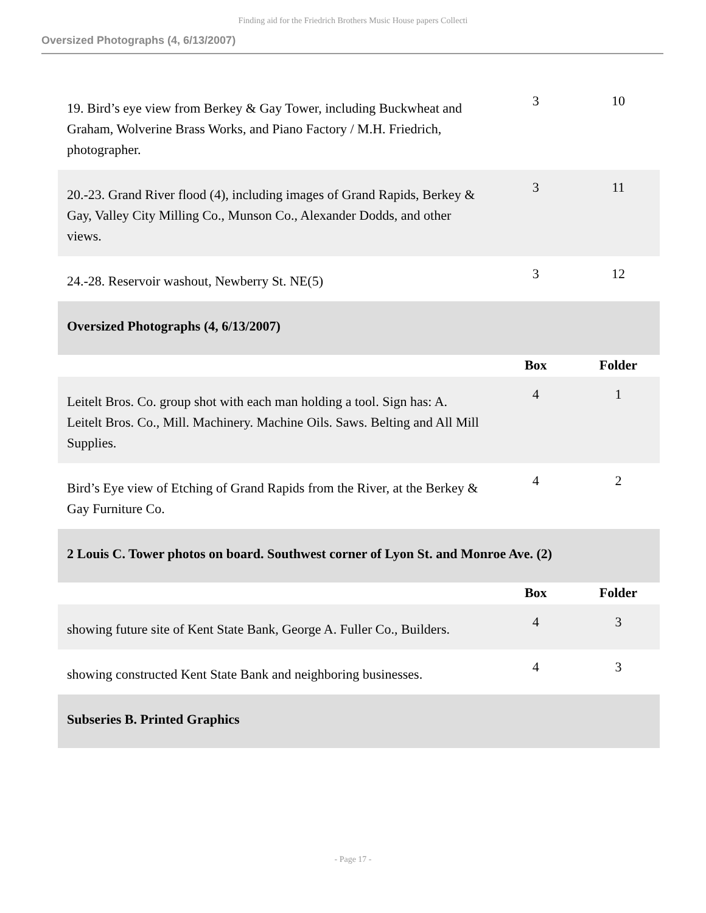Finding aid for the Friedrich Brothers Music House papers Collecti
Oversized Photographs (4, 6/13/2007)
| 19. Bird’s eye view from Berkey & Gay Tower, including Buckwheat and Graham, Wolverine Brass Works, and Piano Factory / M.H. Friedrich, photographer. | 3 | 10 |
| 20.-23. Grand River flood (4), including images of Grand Rapids, Berkey & Gay, Valley City Milling Co., Munson Co., Alexander Dodds, and other views. | 3 | 11 |
| 24.-28. Reservoir washout, Newberry St. NE(5) | 3 | 12 |
| Oversized Photographs (4, 6/13/2007) | | |
| | Box | Folder |
| Leitelt Bros. Co. group shot with each man holding a tool. Sign has: A. Leitelt Bros. Co., Mill. Machinery. Machine Oils. Saws. Belting and All Mill Supplies. | 4 | 1 |
| Bird’s Eye view of Etching of Grand Rapids from the River, at the Berkey & Gay Furniture Co. | 4 | 2 |
| 2 Louis C. Tower photos on board. Southwest corner of Lyon St. and Monroe Ave. (2) | | |
| | Box | Folder |
| showing future site of Kent State Bank, George A. Fuller Co., Builders. | 4 | 3 |
| showing constructed Kent State Bank and neighboring businesses. | 4 | 3 |
| Subseries B. Printed Graphics | | |
- Page 17 -